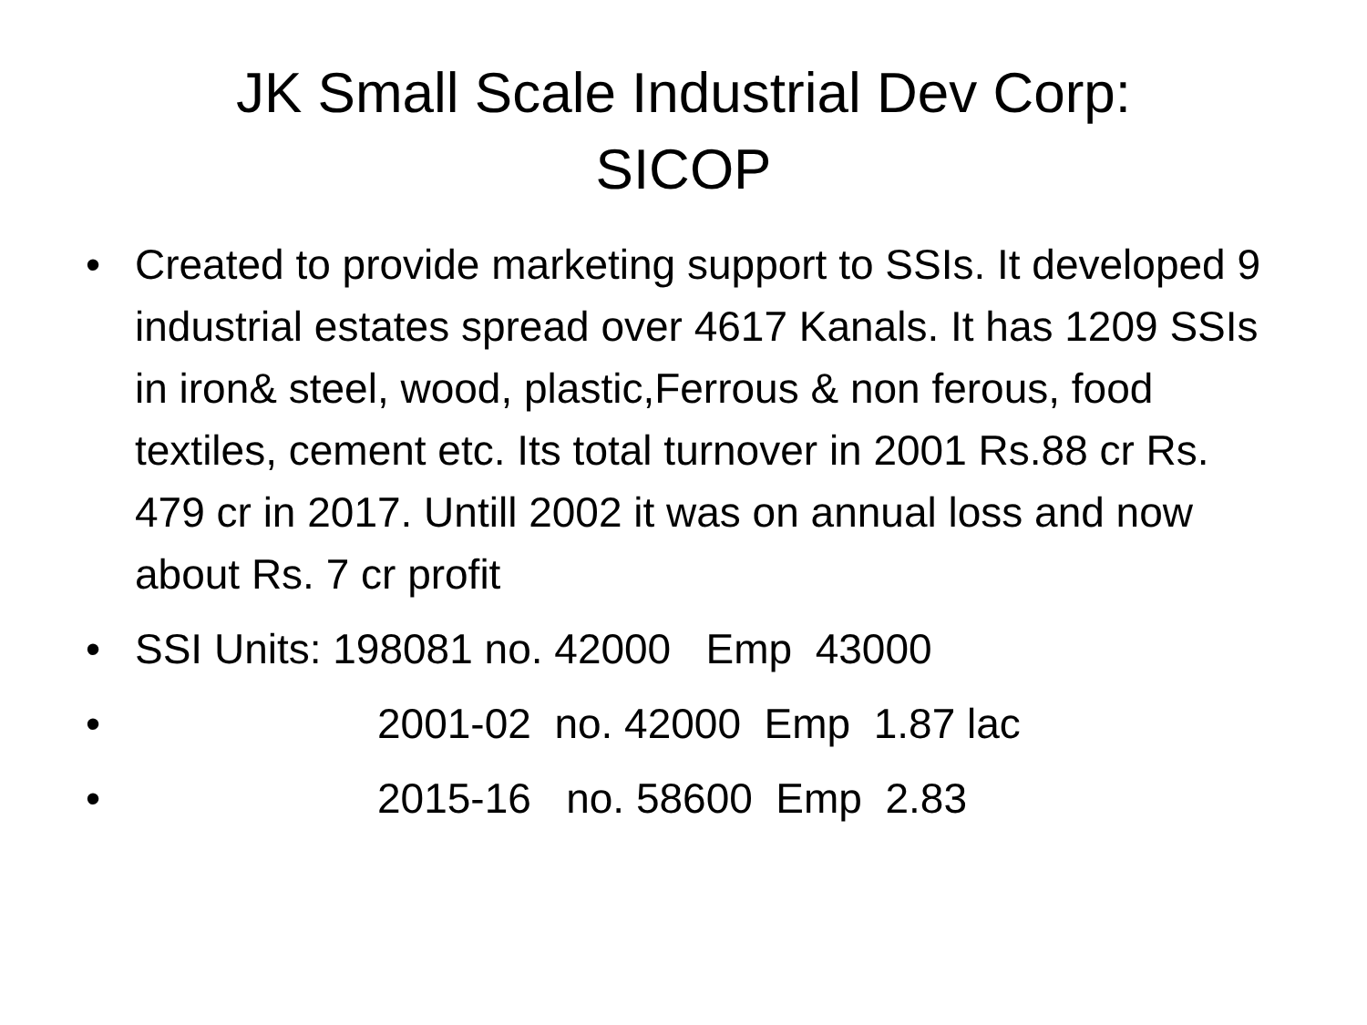JK Small Scale Industrial Dev Corp:
SICOP
• Created to provide marketing support to SSIs. It developed 9 industrial estates spread over 4617 Kanals. It has 1209 SSIs in iron& steel, wood, plastic,Ferrous & non ferous, food textiles, cement etc. Its total turnover in 2001 Rs.88 cr Rs. 479 cr in 2017. Untill 2002 it was on annual loss and now about Rs. 7 cr profit
• SSI Units: 198081 no. 42000 Emp 43000
• 2001-02 no. 42000 Emp 1.87 lac
• 2015-16 no. 58600 Emp 2.83